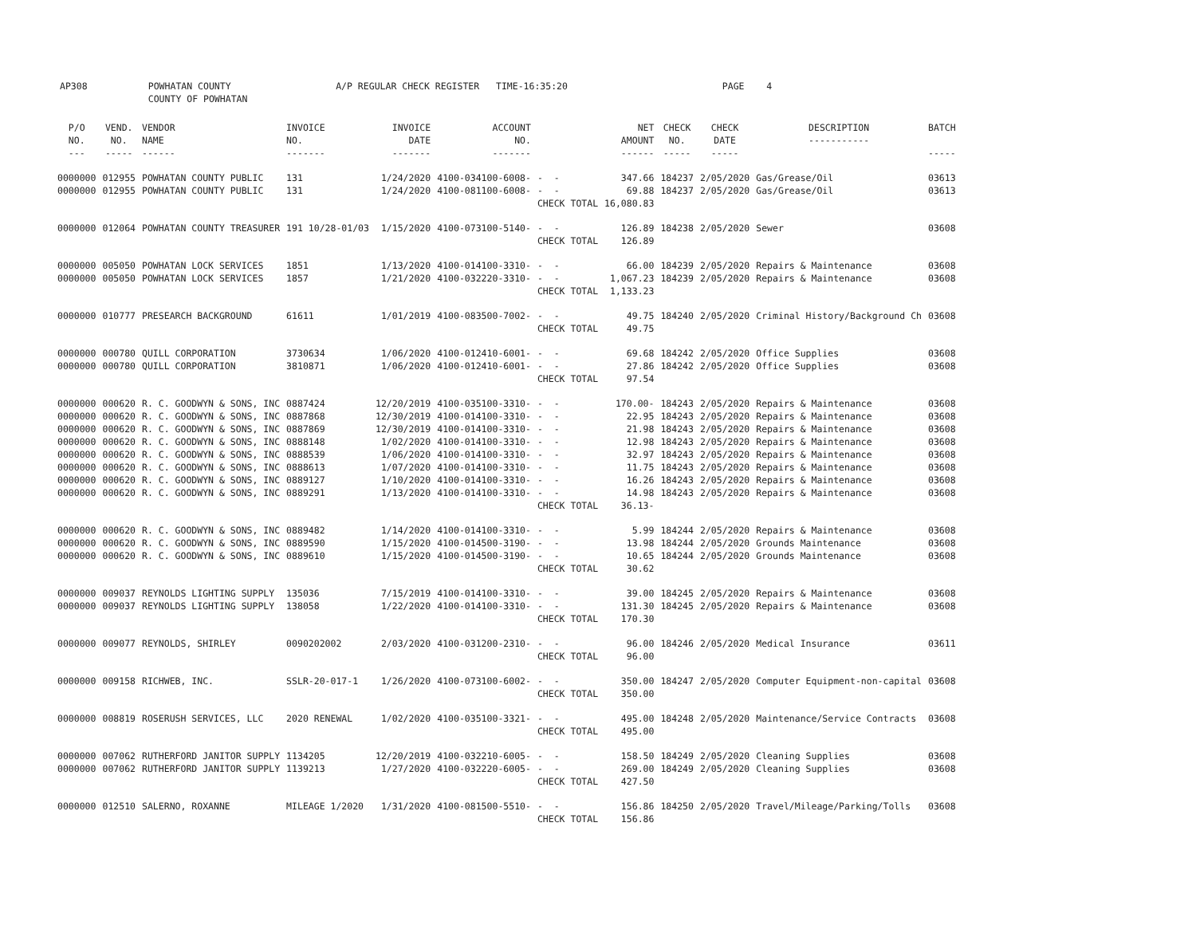AP308 POWHATAN COUNTY A/P REGULAR CHECK REGISTER TIME-16:35:20 PAGE 4
COUNTY OF POWHATAN
| P/O NO. --- | VEND. NO. ----- | VENDOR NAME ------ | INVOICE NO. ------- | INVOICE DATE ------- | ACCOUNT NO. ------- | | NET AMOUNT ------ | CHECK NO. ----- | CHECK DATE ----- | DESCRIPTION ----------- | BATCH ----- |
| --- | --- | --- | --- | --- | --- | --- | --- | --- | --- | --- | --- |
| 0000000 | 012955 | POWHATAN COUNTY PUBLIC | 131 | 1/24/2020 | 4100-034100-6008- | - - | 347.66 | 184237 | 2/05/2020 | Gas/Grease/Oil | 03613 |
| 0000000 | 012955 | POWHATAN COUNTY PUBLIC | 131 | 1/24/2020 | 4100-081100-6008- | - - | 69.88 | 184237 | 2/05/2020 | Gas/Grease/Oil | 03613 |
| | | | | | | CHECK TOTAL | 16,080.83 | | | | |
| 0000000 | 012064 | POWHATAN COUNTY TREASURER | 191 10/28-01/03 | 1/15/2020 | 4100-073100-5140- | - - | 126.89 | 184238 | 2/05/2020 | Sewer | 03608 |
| | | | | | | CHECK TOTAL | 126.89 | | | | |
| 0000000 | 005050 | POWHATAN LOCK SERVICES | 1851 | 1/13/2020 | 4100-014100-3310- | - - | 66.00 | 184239 | 2/05/2020 | Repairs & Maintenance | 03608 |
| 0000000 | 005050 | POWHATAN LOCK SERVICES | 1857 | 1/21/2020 | 4100-032220-3310- | - - | 1,067.23 | 184239 | 2/05/2020 | Repairs & Maintenance | 03608 |
| | | | | | | CHECK TOTAL | 1,133.23 | | | | |
| 0000000 | 010777 | PRESEARCH BACKGROUND | 61611 | 1/01/2019 | 4100-083500-7002- | - - | 49.75 | 184240 | 2/05/2020 | Criminal History/Background Ch | 03608 |
| | | | | | | CHECK TOTAL | 49.75 | | | | |
| 0000000 | 000780 | QUILL CORPORATION | 3730634 | 1/06/2020 | 4100-012410-6001- | - - | 69.68 | 184242 | 2/05/2020 | Office Supplies | 03608 |
| 0000000 | 000780 | QUILL CORPORATION | 3810871 | 1/06/2020 | 4100-012410-6001- | - - | 27.86 | 184242 | 2/05/2020 | Office Supplies | 03608 |
| | | | | | | CHECK TOTAL | 97.54 | | | | |
| 0000000 | 000620 | R. C. GOODWYN & SONS, INC | 0887424 | 12/20/2019 | 4100-035100-3310- | - - | 170.00- | 184243 | 2/05/2020 | Repairs & Maintenance | 03608 |
| 0000000 | 000620 | R. C. GOODWYN & SONS, INC | 0887868 | 12/30/2019 | 4100-014100-3310- | - - | 22.95 | 184243 | 2/05/2020 | Repairs & Maintenance | 03608 |
| 0000000 | 000620 | R. C. GOODWYN & SONS, INC | 0887869 | 12/30/2019 | 4100-014100-3310- | - - | 21.98 | 184243 | 2/05/2020 | Repairs & Maintenance | 03608 |
| 0000000 | 000620 | R. C. GOODWYN & SONS, INC | 0888148 | 1/02/2020 | 4100-014100-3310- | - - | 12.98 | 184243 | 2/05/2020 | Repairs & Maintenance | 03608 |
| 0000000 | 000620 | R. C. GOODWYN & SONS, INC | 0888539 | 1/06/2020 | 4100-014100-3310- | - - | 32.97 | 184243 | 2/05/2020 | Repairs & Maintenance | 03608 |
| 0000000 | 000620 | R. C. GOODWYN & SONS, INC | 0888613 | 1/07/2020 | 4100-014100-3310- | - - | 11.75 | 184243 | 2/05/2020 | Repairs & Maintenance | 03608 |
| 0000000 | 000620 | R. C. GOODWYN & SONS, INC | 0889127 | 1/10/2020 | 4100-014100-3310- | - - | 16.26 | 184243 | 2/05/2020 | Repairs & Maintenance | 03608 |
| 0000000 | 000620 | R. C. GOODWYN & SONS, INC | 0889291 | 1/13/2020 | 4100-014100-3310- | - - | 14.98 | 184243 | 2/05/2020 | Repairs & Maintenance | 03608 |
| | | | | | | CHECK TOTAL | 36.13- | | | | |
| 0000000 | 000620 | R. C. GOODWYN & SONS, INC | 0889482 | 1/14/2020 | 4100-014100-3310- | - - | 5.99 | 184244 | 2/05/2020 | Repairs & Maintenance | 03608 |
| 0000000 | 000620 | R. C. GOODWYN & SONS, INC | 0889590 | 1/15/2020 | 4100-014500-3190- | - - | 13.98 | 184244 | 2/05/2020 | Grounds Maintenance | 03608 |
| 0000000 | 000620 | R. C. GOODWYN & SONS, INC | 0889610 | 1/15/2020 | 4100-014500-3190- | - - | 10.65 | 184244 | 2/05/2020 | Grounds Maintenance | 03608 |
| | | | | | | CHECK TOTAL | 30.62 | | | | |
| 0000000 | 009037 | REYNOLDS LIGHTING SUPPLY | 135036 | 7/15/2019 | 4100-014100-3310- | - - | 39.00 | 184245 | 2/05/2020 | Repairs & Maintenance | 03608 |
| 0000000 | 009037 | REYNOLDS LIGHTING SUPPLY | 138058 | 1/22/2020 | 4100-014100-3310- | - - | 131.30 | 184245 | 2/05/2020 | Repairs & Maintenance | 03608 |
| | | | | | | CHECK TOTAL | 170.30 | | | | |
| 0000000 | 009077 | REYNOLDS, SHIRLEY | 0090202002 | 2/03/2020 | 4100-031200-2310- | - - | 96.00 | 184246 | 2/05/2020 | Medical Insurance | 03611 |
| | | | | | | CHECK TOTAL | 96.00 | | | | |
| 0000000 | 009158 | RICHWEB, INC. | SSLR-20-017-1 | 1/26/2020 | 4100-073100-6002- | - - | 350.00 | 184247 | 2/05/2020 | Computer Equipment-non-capital | 03608 |
| | | | | | | CHECK TOTAL | 350.00 | | | | |
| 0000000 | 008819 | ROSERUSH SERVICES, LLC | 2020 RENEWAL | 1/02/2020 | 4100-035100-3321- | - - | 495.00 | 184248 | 2/05/2020 | Maintenance/Service Contracts | 03608 |
| | | | | | | CHECK TOTAL | 495.00 | | | | |
| 0000000 | 007062 | RUTHERFORD JANITOR SUPPLY | 1134205 | 12/20/2019 | 4100-032210-6005- | - - | 158.50 | 184249 | 2/05/2020 | Cleaning Supplies | 03608 |
| 0000000 | 007062 | RUTHERFORD JANITOR SUPPLY | 1139213 | 1/27/2020 | 4100-032220-6005- | - - | 269.00 | 184249 | 2/05/2020 | Cleaning Supplies | 03608 |
| | | | | | | CHECK TOTAL | 427.50 | | | | |
| 0000000 | 012510 | SALERNO, ROXANNE | MILEAGE 1/2020 | 1/31/2020 | 4100-081500-5510- | - - | 156.86 | 184250 | 2/05/2020 | Travel/Mileage/Parking/Tolls | 03608 |
| | | | | | | CHECK TOTAL | 156.86 | | | | |